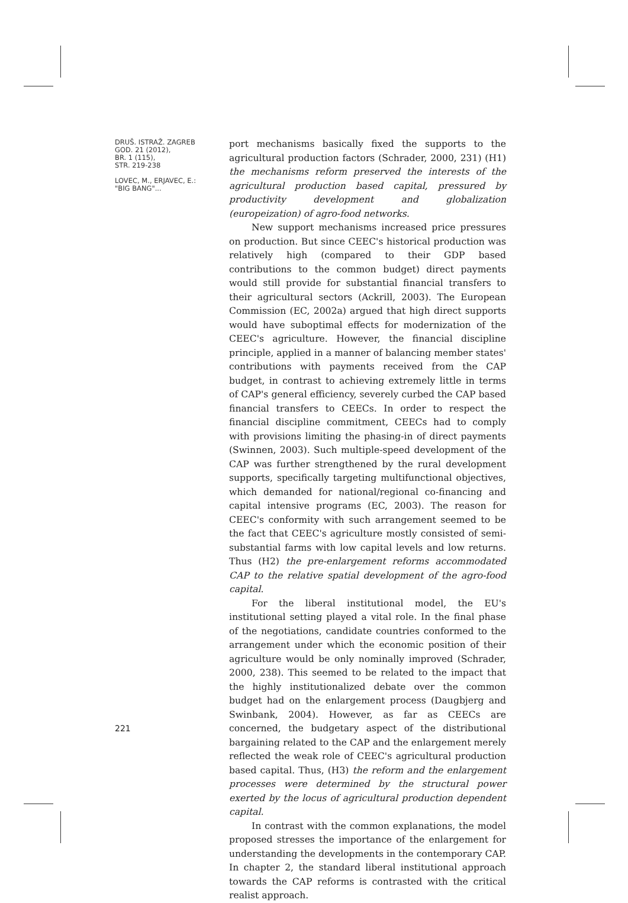DRUŠ. ISTRAŽ. ZAGREB
GOD. 21 (2012),
BR. 1 (115),
STR. 219-238
LOVEC, M., ERJAVEC, E.:
"BIG BANG"...
port mechanisms basically fixed the supports to the agricultural production factors (Schrader, 2000, 231) (H1) the mechanisms reform preserved the interests of the agricultural production based capital, pressured by productivity development and globalization (europeization) of agro-food networks.
New support mechanisms increased price pressures on production. But since CEEC's historical production was relatively high (compared to their GDP based contributions to the common budget) direct payments would still provide for substantial financial transfers to their agricultural sectors (Ackrill, 2003). The European Commission (EC, 2002a) argued that high direct supports would have suboptimal effects for modernization of the CEEC's agriculture. However, the financial discipline principle, applied in a manner of balancing member states' contributions with payments received from the CAP budget, in contrast to achieving extremely little in terms of CAP's general efficiency, severely curbed the CAP based financial transfers to CEECs. In order to respect the financial discipline commitment, CEECs had to comply with provisions limiting the phasing-in of direct payments (Swinnen, 2003). Such multiple-speed development of the CAP was further strengthened by the rural development supports, specifically targeting multifunctional objectives, which demanded for national/regional co-financing and capital intensive programs (EC, 2003). The reason for CEEC's conformity with such arrangement seemed to be the fact that CEEC's agriculture mostly consisted of semi-substantial farms with low capital levels and low returns. Thus (H2) the pre-enlargement reforms accommodated CAP to the relative spatial development of the agro-food capital.
For the liberal institutional model, the EU's institutional setting played a vital role. In the final phase of the negotiations, candidate countries conformed to the arrangement under which the economic position of their agriculture would be only nominally improved (Schrader, 2000, 238). This seemed to be related to the impact that the highly institutionalized debate over the common budget had on the enlargement process (Daugbjerg and Swinbank, 2004). However, as far as CEECs are concerned, the budgetary aspect of the distributional bargaining related to the CAP and the enlargement merely reflected the weak role of CEEC's agricultural production based capital. Thus, (H3) the reform and the enlargement processes were determined by the structural power exerted by the locus of agricultural production dependent capital.
In contrast with the common explanations, the model proposed stresses the importance of the enlargement for understanding the developments in the contemporary CAP. In chapter 2, the standard liberal institutional approach towards the CAP reforms is contrasted with the critical realist approach.
221